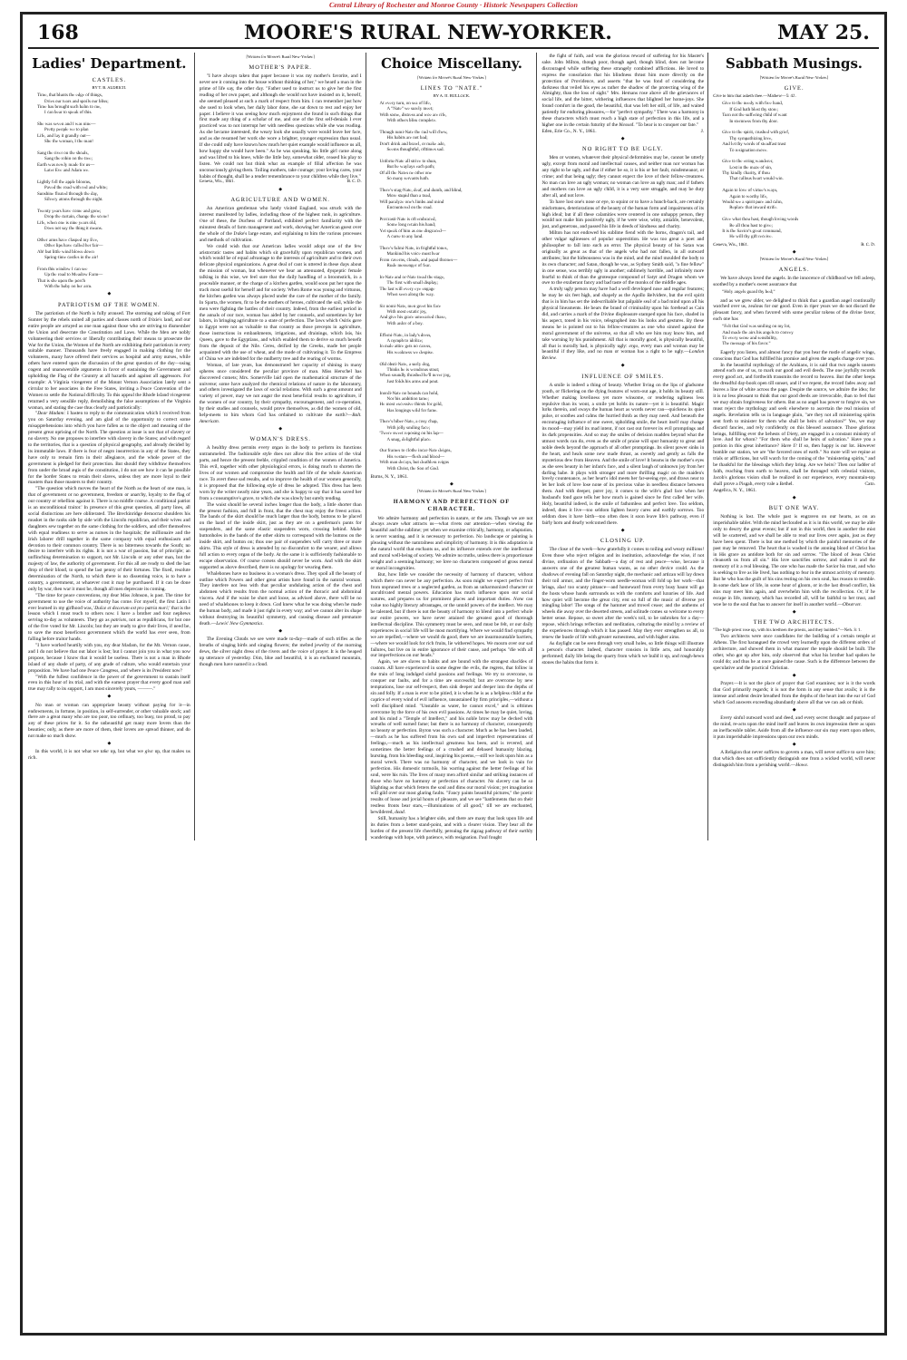Central Library of Rochester and Monroe County · Historic Newspapers Collection
168 MOORE'S RURAL NEW-YORKER. MAY 25.
Ladies' Department.
CASTLES.
BY T. B. ALDRICH.
Time, that blunts the edge of things,
Dries our tears and spoils our bliss;
Time has brought such balm to me,
I can bear to speak of this.
She was seven and I was nine—
Pretty people we to plan
Life, and lay it grandly out—
She the woman, I the man!
Sang the river on the shoals,
Sang the robin on the tree;
Earth was newly made for us—
Later Eve and Adam we.
Lightly fell the apple blooms,
Paved the road with red and white;
Sunshine floated through the day,
Silvery atoms through the night.
Twenty years have come and gone;
Drop the curtain, change the scene!
Life, when one is nine years old,
Does not say the thing it means.
Other arms have clasped my Eve,
Other lips have called her fair—
Ah! but little wind blows down
Spring-time castles in the air!
From this window I can see
Up the road to Meadow Farm—
That is she upon the porch
With the baby on her arm.
◆
PATRIOTISM OF THE WOMEN.
The patriotism of the North is fully aroused. The storming and taking of Fort Sumter by the rebels united all parties and classes north of Dixie's land, and our entire people are arrayed as one man against those who are striving to dismember the Union and desecrate the Constitution and Laws. While the Men are nobly volunteering their services or liberally contributing their means to prosecute the War for the Union, the Women of the North are exhibiting their patriotism in every suitable manner. Thousands have freely engaged in making clothing for the volunteers, many have offered their services as hospital and army nurses, while others have entered upon the discussion of the great question of the day—using cogent and unanswerable arguments in favor of sustaining the Government and upholding the Flag of the Country at all hazards and against all aggressors. For example: A Virginia vicegerent of the Mount Vernon Association lately sent a circular to her associates in the Free States, inviting a Peace Convention of the Women to settle the National difficulty. To this appeal the Rhode Island vicegerent returned a very sensible reply, demolishing the false assumptions of the Virginia woman, and stating the case thus clearly and patriotically:
"Dear Madam: I hasten to reply to the communication which I received from you on Saturday evening, and am glad of the opportunity to correct some misapprehensions into which you have fallen as to the object and meaning of the present great uprising of the North. The question at issue is not that of slavery or no slavery. No one proposes to interfere with slavery in the States; and with regard to the territories, that is a question of physical geography, and already decided by its immutable laws. If there is fear of negro insurrection in any of the States, they have only to remain firm in their allegiance, and the whole power of the government is pledged for their protection. But should they withdraw themselves from under the broad ægis of the constitution, I do not see how it can be possible for the border States to retain their slaves, unless they are more loyal to their masters than those masters to their country.
"The question which moves the heart of the North as the heart of one man, is that of government or no government, freedom or anarchy, loyalty to the flag of our country or rebellion against it. There is no middle course. A conditional patriot is an unconditional traitor.' In presence of this great question, all party lines, all social distinctions are here obliterated. The Breckinridge democrat shoulders his musket in the ranks side by side with the Lincoln republican, and their wives and daughters sew together on the same clothing for the soldiers, and offer themselves with equal readiness to serve as nurses in the hospitals; the millionaire and the Irish laborer drill together in the same company with equal enthusiasm and devotion to their common country. There is no bitterness towards the South; no desire to interfere with its rights. It is not a war of passion, but of principle; an unflinching determination to support, not Mr. Lincoln or any other man, but the majesty of law, the authority of government. For this all are ready to shed the last drop of their blood, to spend the last penny of their fortunes. The fixed, resolute determination of the North, to which there is no dissenting voice, is to have a country, a government, at whatever cost it may be purchased. If it can be done only by war, then war it must be, though all men deprecate its coming.
"The time for peace conventions, my dear Miss Johnson, is past. The time for government to use the voice of authority has come. For myself, the first Latin I ever learned in my girlhood was, 'Dulce et decorum est pro patria mori;' that is the lesson which I must teach to others now. I have a brother and four nephews serving to-day as volunteers. They go as patriots, not as republicans, for but one of the five voted for Mr. Lincoln; but they are ready to give their lives, if need be, to save the most beneficent government which the world has ever seen, from falling before traitor hands.
"I have worked heartily with you, my dear Madam, for the Mt. Vernon cause, and I do not believe that out labor is lost; but I cannot join you in what you now propose, because I know that it would be useless. There is not a man in Rhode Island of any shade of party, of any grade of culture, who would entertain your proposition. We have had one Peace Congress, and where is its President now?
"With the fullest confidence in the power of the government to sustain itself even in this hour of its trial, and with the earnest prayer that every good man and true may rally to its support, I am most sincerely yours, ———."
◆
No man or woman can appropriate beauty without paying for it—in endowments, in fortune, in position, in self-surrender, or other valuable stock; and there are a great many who are too poor, too ordinary, too busy, too proud, to pay any of these prices for it. So the unbeautiful get many more lovers than the beauties; only, as there are more of them, their lovers are spread thinner, and do not make so much show.
◆
In this world, it is not what we take up, but what we give up, that makes us rich.
[Written for Moore's Rural New-Yorker.]
MOTHER'S PAPER.
"I have always taken that paper because it was my mother's favorite, and I never see it coming into the house without thinking of her," we heard a man in the prime of life say, the other day. "Father used to instruct us to give her the first reading of her own paper, and although she would not have insisted on it, herself, she seemed pleased at such a mark of respect from him. I can remember just how she used to look when, her daily labor done, she sat down to rest and enjoy her paper. I believe it was seeing how much enjoyment she found in such things that first made any thing of a scholar of me, and one of the first self-denials I ever practiced was to not interrupt her with needless questions while she was reading. As she became interested, the weary look she usually wore would leave her face, and as she resumed her work she wore a brighter, younger expression than usual. If she could only have known how much her quiet example would influence us all, how happy she would have been." As he was speaking, his little girl came along and was lifted to his knee, while the little boy, somewhat older, ceased his play to listen. We could not but think what an example of filial affection he was unconsciously giving them. Toiling mothers, take courage; your loving cares, your habits of thought, shall be a tender remembrance to your children while they live."
Geneva, Wis., 1861. B. C. D.
◆
AGRICULTURE AND WOMEN.
An American gentleman who lately visited England, was struck with the interest manifested by ladies, including those of the highest rank, in agriculture. One of these, the Duchess of Portland, exhibited perfect familiarity with the minutest details of farm management and work, showing her American guest over the whole of the Duke's large estate, and explaining to him the various processes and methods of cultivation.
We could wish that our American ladies would adopt one of the few aristocratic tastes and habits which sit gracefully upon republican women, and which would be of equal advantage to the interests of agriculture and to their own delicate physical organizations. A great deal of cant is uttered in these days about the mission of woman, but whenever we hear an attenuated, dyspeptic female talking in this wise, we feel sure that the daily handling of a broomstick, in a peaceable manner, or the charge of a kitchen garden, would soon put her upon the track most useful for herself and for society. When Rome was young and virtuous, the kitchen garden was always placed under the care of the mother of the family. In Sparta, the women, fit to be the mothers of heroes, cultivated the soil, while the men were fighting the battles of their country. Indeed, from the earliest period in the annals of our race, woman has aided by her counsels, and sometimes by her labors, in bringing agriculture to a state of perfection. The laws which Osiris gave to Egypt were not as valuable to that country as those precepts in agriculture, those instructions in embankments, irrigations, and drainings, which Isis, his Queen, gave to the Egyptians, and which enabled them to derive so much benefit from the deposit of the Nile. Ceres, deified by the Greeks, made her people acquainted with the use of wheat, and the mode of cultivating it. To the Empress of China we are indebted for the mulberry tree and the rearing of worms.
Woman, of late years, has demonstrated her capacity of shining in many spheres once considered the peculiar province of man. Miss Herschel has discovered comets; Mrs. Somerville laid open the mathematical structure of the universe; some have analyzed the chemical relations of nature in the laboratory, and others investigated the laws of social relations. With such a great amount and variety of power, may we not augur the most beneficial results to agriculture, if the women of our country, by their sympathy, encouragement, and co-operation, by their studies and counsels, would prove themselves, as did the women of old, help-meets to him whom God has ordained to cultivate the earth?—Balt. American.
◆
WOMAN'S DRESS.
A healthy dress permits every organ in the body to perform its functions untrammeled. The fashionable style does not allow this free action of the vital parts, and hence the present feeble, crippled condition of the women of America. This evil, together with other physiological errors, is doing much to shorten the lives of our women and compromise the health and life of the whole American race. To avert these sad results, and to improve the health of our women generally, it is proposed that the following style of dress be adopted. This dress has been worn by the writer nearly nine years, and she is happy to say that it has saved her from a consumptive's grave, to which she was slowly but surely tending.
The waist should be several inches longer than the body, a little shorter than the present fashion, and full in front, that the chest may enjoy the freest action. The bands of the skirt should be much larger than the body, buttons to be placed on the band of the inside skirt, just as they are on a gentleman's pants for suspenders, and the same elastic suspenders worn, crossing behind. Make buttonholes in the bands of the other skirts to correspond with the buttons on the inside skirt, and button on; thus one pair of suspenders will carry three or more skirts. This style of dress is attended by no discomfort to the wearer, and allows full action to every organ of the body. At the same it is sufficiently fashionable to escape observation. Of course corsets should never be worn. And with the skirt supported as above described, there is no apology for wearing them.
Whalebones have no business in a woman's dress. They spoil all the beauty of outline which Powers and other great artists have found in the natural woman. They interfere not less with that peculiar undulating action of the chest and abdomen which results from the normal action of the thoracic and abdominal viscera. And if the waist be short and loose, as advised above, there will be no need of whalebones to keep it down. God knew what he was doing when he made the human body, and made it just right in every way; and we cannot alter its shape without destroying its beautiful symmetry, and causing disease and premature death.—Lewis' New Gymnastics.
◆
The Evening Clouds we see were made to-day—made of such trifles as the breaths of singing birds and singing flowers; the melted jewelry of the morning dews, the silver night dress of the rivers and the voice of prayer. It is the heaped up utterance of yesterday. Dim, blue and beautiful, it is an enchanted mountain, though men have named it a cloud.
Choice Miscellany.
[Written for Moore's Rural New-Yorker.]
LINES TO "NATE."
BY A. H. BULLOCK.
At every turn, on sea of life,
A "Nate" we surely meet;
With some, distress and woe are rife,
With others bliss complete.
Though rumi-Nate the cud will chew,
His habits are not bad;
Don't drink and brawl, or make ado,
Seems thoughtful, ofttimes sad.
Unfortu-Nate all strive to shun,
But he waylays each path;
Of all the Nates ne other one
So many servants hath.
There's stag-Nate, deaf, and dumb, and blind,
More stupid than a toad,
Will paralyze one's limbs and mind
Encountered on the road.
Procrasti-Nate is oft embraced,
Some long retain his hand;
Yet speak of him as one disgraced—
A curse to any land.
There's fulmi-Nate, in frightful tones,
Mankind his voice must hear
From caverns, clouds, and papal thrones—
Rude messenger of fear.
In-Nate and or-Nate tread the stage,
The first with small display;
The last will every eye engage
When seen along the way.
Sir nomi-Nate, men greet his face
With most extatic joy,
And give his grace unwearied chase,
With ardor of a boy.
Effemi-Nate, in lady's dress,
A nymph to idolize;
In male attire gets no caress,
His weakness we despise.
Old obsti-Nate, a surly dog,
Thinks he is wondrous stout;
When soundly thrashed he'll never jog,
Just folds his arms and pout.
Inordi-Nate no bounds can hold,
Nor his ambition tame;
He most excessive thirsts for gold,
Has longings wild for fame.
There's hiber-Nate, a cosy chap,
With jolly smiling face;
'Twere sweet reposing on his lap—
A snug, delightful place.
Our frames to clothe incar-Nate deigns,
His vesture—flesh and blood—
With man decays, but deathless reigns
With Christ, the Son of God.
Burns, N. Y., 1861.
◆
[Written for Moore's Rural New-Yorker.]
HARMONY AND PERFECTION OF CHARACTER.
We admire harmony and perfection in nature, or the arts. Though we are not always aware what attracts us—what rivets our attention—when viewing the beautiful and the sublime; yet when we examine critically, harmony, or adaptation, is never wanting, and it is necessary to perfection. No landscape or painting is pleasing without the naturalness and simplicity of harmony. It is this adaptation in the natural world that enchants us, and its influence extends over the intellectual and moral well-being of society. We admire no truths, unless there is proportionate weight and a seeming harmony; we love no characters composed of gross mental or moral incongruities.
But, how little we consider the necessity of harmony of character, without which there can never be any perfection. As soon might we expect perfect fruit from unpruned trees or a neglected garden, as from an unharmonized character or uncultivated mental powers. Education has much influence upon our social natures, and prepares us for prominent places and important duties. None can value too highly literary advantages, or the untold powers of the intellect. We may be talented, but if there is not the beauty of harmony to blend into a perfect whole our entire powers, we have never attained the greatest good of thorough intellectual discipline. This symmetry must be seen, and must be felt, or our daily experiences in social life will be most mortifying. Where we would find sympathy we are repelled,—where we would do good, there we are insurmountable barriers,—where we would look for rich fruits, lie withered hopes. We mourn over our sad failures, but live on in entire ignorance of their cause, and perhaps "die with all our imperfections on our heads."
Again, we are slaves to habits and are bound with the strongest shackles of custom. All have experienced in some degree the evils, the regrets, that follow in the train of long indulged sinful passions and feelings. We try to overcome, to conquer our faults, and for a time are successful; but are overcome by new temptations, lose our self-respect, then sink deeper and deeper into the depths of sin and folly. If a man is ever to be pitied, it is when he is as a helpless child at the caprice of every wind of evil influence, unsustained by firm principles,—without a well disciplined mind. "Unstable as water, he cannot excel," and is ofttimes overcome by the force of his own evil passions. At times he may be quiet, loving, and his mind a "Temple of Intellect," and his noble brow may be decked with wreaths of well earned fame; but there is no harmony of character, consequently no beauty or perfection. Byron was such a character. Much as he has been lauded,—much as he has suffered from his own sad and imperfect representations of feelings,—much as his intellectual greatness has been, and is revered, and sometimes the better feelings of a crushed and debased humanity blazing, bursting, from his bleeding soul, inspiring his poems,—still we look upon him as a moral wreck. There was no harmony of character, and we look in vain for perfection. His domestic turmoils, his warring against the better feelings of his soul, were his ruin. The lives of many men afford similar and striking instances of those who have no harmony or perfection of character. No slavery can be so blighting as that which fetters the soul and dims our moral vision; yet imagination will gild over our most glaring faults. "Fancy paints beautiful pictures," the poetic results of loose and jovial hours of pleasure, and we see "battlements that on their restless fronts bear stars,—illuminations of all good," till we are enchanted, bewildered, dead.
Still, humanity has a brighter side, and there are many that look upon life and its duties from a better stand-point, and with a clearer vision. They bear all the burden of the present life cheerfully, persuing the zigzag pathway of their earthly wanderings with hope, with patience, with resignation. Paul fought
the fight of faith, and won the glorious reward of suffering for his Master's sake. John Milton, though poor, though aged, though blind, does not become discouraged while suffering these strangely combined afflictions. He loved to express the consolation that his blindness thrust him more directly on the protection of Providence, and asserts "that he was fond of considering the darkness that veiled his eyes as rather the shadow of the protecting wing of the Almighty, than the loss of sight." Mrs. Hemans rose above all the grievances of social life, and the bitter, withering influences that blighted her home-joys. She found comfort in the good, the beautiful, that was left her still, of life, and waited patiently for enduring pleasures,—for "perfect sympathy." There was a harmony in these characters which must reach a high state of perfection in this life, and a higher one in the certain futurity of the blessed. "To bear is to conquer our fate." J.
Eden, Erie Co., N. Y., 1861.
◆
NO RIGHT TO BE UGLY.
Men or women, whatever their physical deformities may be, cannot be utterly ugly, except from moral and intellectual causes, and neither man nor woman has any right to be ugly, and that if either be so, it is his or her fault, misdemeanor, or crime; and that being ugly; they cannot expect the love of their fellow-creatures. No man can love an ugly woman; no woman can love an ugly man; and if fathers and mothers can love an ugly child, it is a very sore struggle, and may be duty after all, and not love.
To have lost one's nose or eye, to squint or to have a hunch-back, are certainly misfortunes, deteriorations of the beauty of the human form and impairments of its high ideal; but if all these calamities were centered in one unhappy person, they would not make him positively ugly, if he were wise, witty, amiable, benevolent, just, and generous, and passed his life in deeds of kindness and charity.
Milton has not endowed his sublime fiend with the horns, dragon's tail, and other vulgar uglinesses of popular superstition. He was too great a poet and philosopher to fall into such an error. The physical beauty of his Satan was originally as great as that of the angels who had not fallen, in all outward attributes; but the hideousness was in the mind, and the mind moulded the body to its own character; and Satan, though he was, as Sydney Smith said, "a fine fellow" in one sense, was terribly ugly in another; sublimely horrible, and infinitely more fearful to think of than the grotesque compound of Satyr and Dragon whom we owe to the exuberant fancy and bad taste of the monks of the middle ages.
A truly ugly person may have had a well developed nose and regular features; he may be six feet high, and shapely as the Apollo Belvidere, but the evil spirit that is in him has set the indescribable but palpable seal of a bad mind upon all his physical lineaments. He bears the brand of criminality upon his forehead as Cain did, and carries a mark of the Divine displeasure stamped upon his face, shaded in his aspect, toned in his voice, telegraphed into his looks and gestures. By these means he is pointed out to his fellow-creatures as one who sinned against the moral government of the universe, so that all who see him may know him, and take warning by his punishment. All that is morally good, is physically beautiful, all that is morally bad, is physically ugly: ergo, every man and woman may be beautiful if they like, and no man or woman has a right to be ugly.—London Review.
◆
INFLUENCE OF SMILES.
A smile is indeed a thing of beauty. Whether living on the lips of gladsome youth, or flickering on the dying features of worn-out age, it holds its beauty still. Whether making loveliness yet more winsome, or rendering ugliness less repulsive than its wont, a smile yet holds its nature—yet it is beautiful. Magic lurks therein, and sways the human heart as words never can—quickens its quiet pulse, or soothes and calms the hurried throb as they may need. And beneath the encouraging influence of one sweet, upholding smile, the heart itself may change its mood—may yield its mad intent, if not cast out forever its evil promptings and its dark propensities. And so may the smiles of derision madden beyond what the utmost words can do, even as the smile of praise will spur humanity to great and noble deeds beyond the approach of all other promptings. Its silent power sinks in the heart, and heals some new made thrust, as sweetly and gently as falls the mysterious dew from Heaven. And the smile of love! It beams in the mother's eyes as she sees beauty in her infant's face, and a silent laugh of unknown joy from her darling babe. It plays with stronger and more thrilling magic on the maiden's lovely countenance, as her heart's idol meets her far-seeing eye, and draws near to let her look of love lose none of its precious value in needless distance between them. And with deeper, purer joy, it comes to the wife's glad face when her husband's fond gaze tells her how much is gained since he first called her wife. Holy, beautiful indeed, is the smile of fathomless and perfect love. Too seldom, indeed, does it live—too seldom lighten heavy cares and earthly sorrows. Too seldom does it have birth—too often does it soon leave life's pathway, even if fairly born and dearly welcomed there.
◆
CLOSING UP.
The close of the week—how gratefully it comes to toiling and weary millions! Even those who reject religion and its institution, acknowledge the wise, if not divine, ordination of the Sabbath—a day of rest and peace—wise, because it answers one of the greatest human wants, as no other device could. As the shadows of evening fall on Saturday night, the mechanic and artizan will lay down their toil armor, and the finger-worn needle-woman will fold up her work—that brings, alas! too scanty pittance—and homeward from every busy haunt will go the hosts whose hands surrounds us with the comforts and luxuries of life. And how quiet will become the great city, erst so full of the music of diverse yet mingling labor! The songs of the hammer and trowel cease; and the anthems of wheels die away over the deserted streets, and solitude comes so welcome to every better sense. Repose, so sweet after the week's toil, to be unbroken for a day—repose, which brings reflection and meditation, culturing the mind by a review of the experiences through which it has passed. May they ever strengthen us all, to renew the bustle of life with greater earnestness, and with higher aims.
As daylight can be seen through very small holes, so little things will illustrate a person's character. Indeed, character consists in little acts, and honorably performed; daily life being the quarry from which we build it up, and rough-hewn stones the habits that form it.
Sabbath Musings.
[Written for Moore's Rural New-Yorker.]
GIVE.
Give to him that asketh thee.—Mathew—5: 42.
Give to the needy with free hand,
If God hath blest thy store;
Turn not the suffering child of want
In sternness from thy door.
Give to the spirit, crushed with grief,
Thy sympathizing love,
And let thy words of steadfast trust
To resignation move.
Give to the erring wanderer,
Lost in the maze of sin,
Thy kindly charity, if thou
That callous heart would win.
Again to love of virtue's ways,
Again to worthy life,
Would see a spirit pure and calm,
Replace that inward strife.
Give what thou hast, though loving words
Be all thou hast to give;
It is the Savior's great command,
He will thy gift receive.
Geneva, Wis., 1861. B. C. D.
◆
[Written for Moore's Rural New-Yorker.]
ANGELS.
We have always loved the angels. In the innocence of childhood we fell asleep, soothed by a mother's sweet assurance that
"Holy angels guard thy bed;"
and as we grew older, we delighted to think that a guardian angel continually watched over us, zealous for our good. Even in riper years we do not discard the pleasant fancy, and when favored with some peculiar tokens of the divine favor, each one has
"Felt that God was smiling on my lot,
And made the airs his angels to convey
To every sense and sensibility,
The message of his favor."
Eagerly you listen, and almost fancy that you hear the rustle of angelic wings, conscious that God has fulfilled his promise and given the angels charge over you.
In the beautiful mythology of the Arabians, it is said that two angels unseen attend each one of us, to mark our good and evil deeds. The one joyfully records every good act, and forthwith transmits the record to heaven. But the other keeps the dreadful day-book open till sunset, and if we repent, the record fades away and leaves a line of white across the page. Despite the source, we admire the idea; for it is no less pleasant to think that our good deeds are irrevocable, than to feel that we may obtain forgiveness for others. But as no angel has power to forgive sin, we must reject the mythology and seek elsewhere to ascertain the real mission of angels. Revelation tells us in language plain, "are they not all ministering spirits sent forth to minister for them who shall be heirs of salvation?" Yes, we may discard fancies, and rely confidently on this blessed assurance. Those glorious beings, fulfilling ever the behests of Diety, are engaged in a constant ministry of love. And for whom? "For them who shall be heirs of salvation." Have you a portion in this great inheritance? Have I? If so, then happy is our lot. However humble our station, we are "the favored ones of earth." No more will we repine at trials or afflictions, but will watch for the coming of the "ministering spirits," and be thankful for the blessings which they bring. Are we heirs? Then our ladder of faith, reaching from earth to heaven, shall be thronged with celestial visitors, Jacob's glorious vision shall be realized in our experience, every mountain-top shall prove a Pisgah, every vale a Bethel. Cato.
Angelica, N. Y., 1861.
◆
BUT ONE WAY.
Nothing is lost. The whole past is engraven on our hearts, as on an imperishable tablet. With the mind beclouded as it is in this world, we may be able only to descry the great events; but if not in this world, then in another the mist will be scattered, and we shall be able to read our lives over again, just as they have been spent. There is but one method by which the painful memories of the past may be removed. The heart that is washed in the atoning blood of Christ has in His grace an antidote both for sin and sorrow. "The blood of Jesus Christ cleanseth us from all sin." His love sanctifies sorrow, and makes it and the memory of it a real blessing. The one who has made the Savior his trust, and who is seeking to live as He lived, has nothing to fear in the utmost activity of memory. But he who has the guilt of his sins resting on his own soul, has reason to tremble. In some dark lane of life, in some hour of gloom, or in the last dread conflict, his sins may meet him again, and overwhelm him with the recollection. Or, if he escape in life, memory, which has recorded all, will be faithful to her trust, and woe be to the soul that has to answer for itself in another world.—Observer.
◆
THE TWO ARCHITECTS.
"The high-priest rose up, with his brethren the priests, and they builded."—Neh. 3: 1.
Two architects were once candidates for the building of a certain temple at Athens. The first harangued the crowd very learnedly upon the different orders of architecture, and showed them in what manner the temple should be built. The other, who got up after him, only observed that what his brother had spoken he could do; and thus he at once gained the cause. Such is the difference between the speculative and the practical Christian.
◆
Prayer.—It is not the place of prayer that God examines; nor is it the words that God primarily regards; it is not the form in any sense that avails; it is the intense and ardent desire breathed from the depths of the heart into the ear of God which God answers exceeding abundantly above all that we can ask or think.
◆
Every sinful outward word and deed, and every secret thought and purpose of the mind, re-acts upon the mind itself and leaves its own impression there as upon an ineffaceable tablet. Aside from all the influence our sin may exert upon others, it puts imperishable impressions upon our own minds.
◆
A Religion that never suffices to govern a man, will never suffice to save him; that which does not sufficiently distinguish one from a wicked world, will never distinguish him from a perishing world.—Howe.